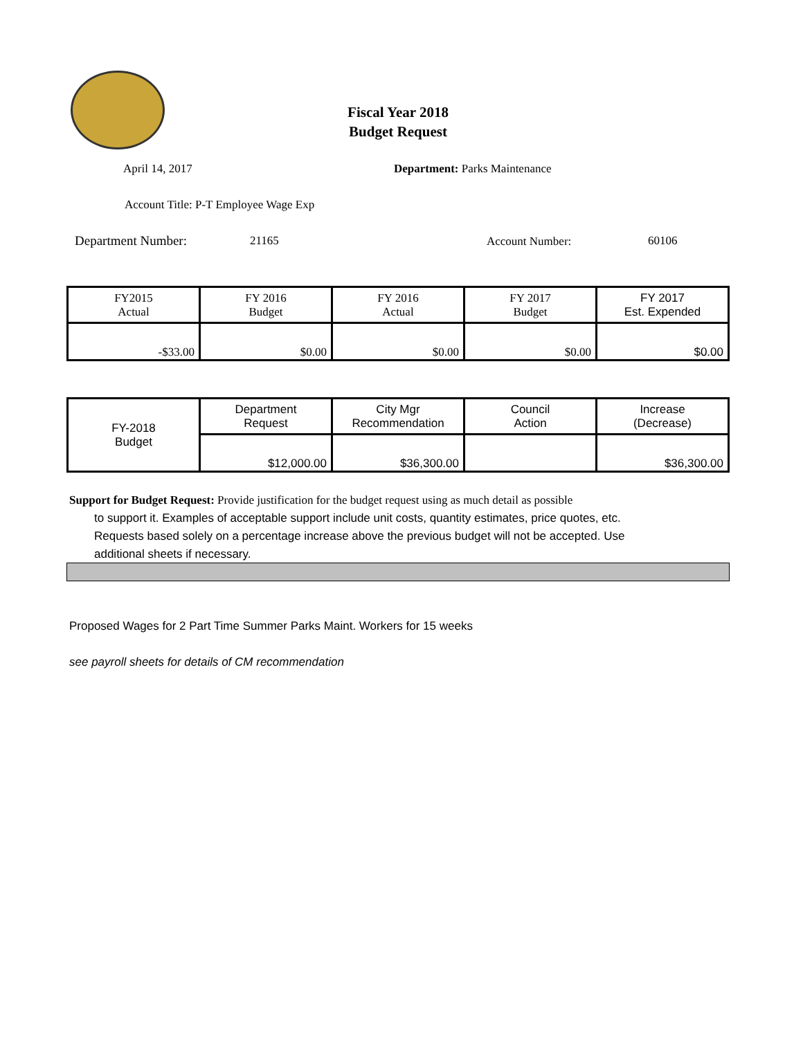Fiscal Year 2018
Budget Request
April 14, 2017 Department: Parks Maintenance
Account Title: P-T Employee Wage Exp
Department Number: 21165 Account Number: 60106
| FY2015 Actual | FY 2016 Budget | FY 2016 Actual | FY 2017 Budget | FY 2017 Est. Expended |
| -$33.00 | $0.00 | $0.00 | $0.00 | $0.00 |
| FY-2018 Budget | Department Request | City Mgr Recommendation | Council Action | Increase (Decrease) |
| | $12,000.00 | $36,300.00 | | $36,300.00 |
Support for Budget Request: Provide justification for the budget request using as much detail as possible
to support it. Examples of acceptable support include unit costs, quantity estimates, price quotes, etc.
Requests based solely on a percentage increase above the previous budget will not be accepted. Use
additional sheets if necessary.
Proposed Wages for 2 Part Time Summer Parks Maint. Workers for 15 weeks
see payroll sheets for details of CM recommendation